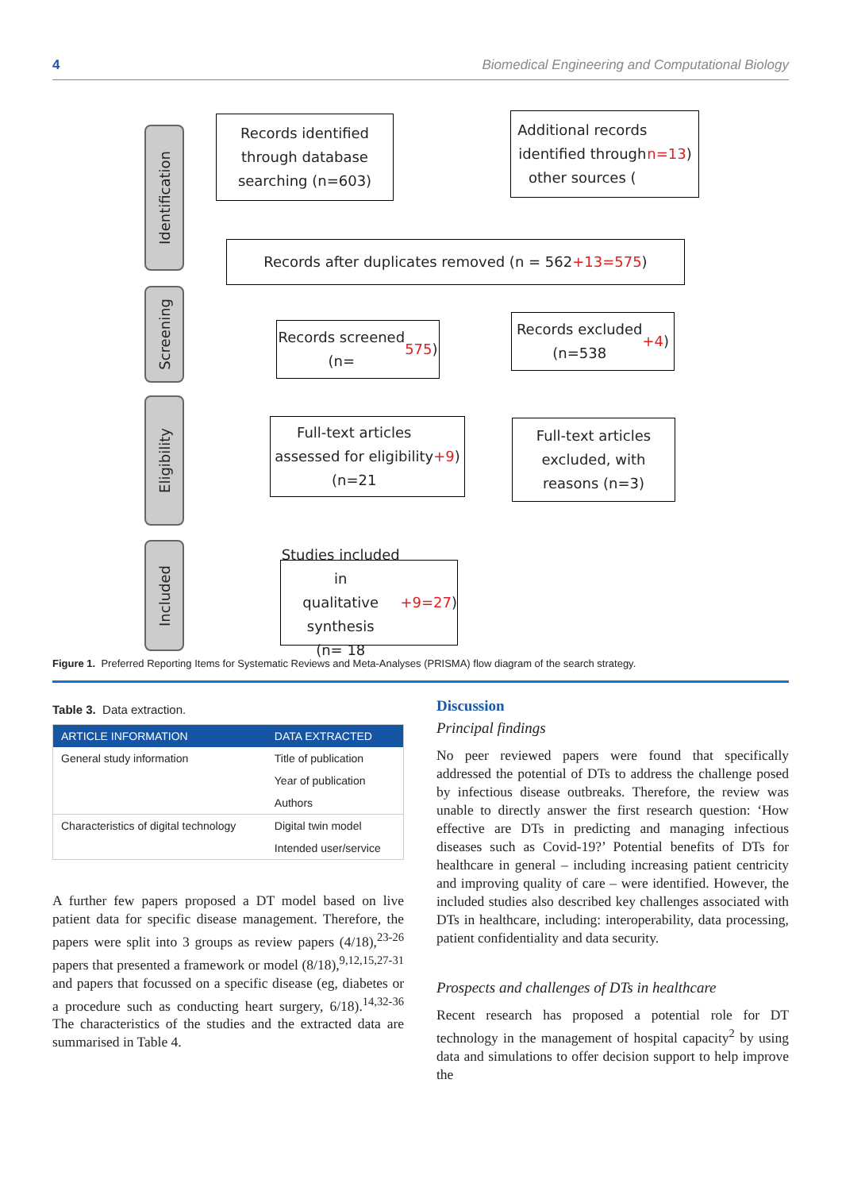4 Biomedical Engineering and Computational Biology
Identification
Screening
Eligibility
Included
Records identified
through database
searching (n=603)
Additional records
identified through
other sources (n=13)
Records after duplicates removed (n = 562 +13=575)
Records screened
(n= 575)
Records excluded
(n=538 +4)
Full-text articles
assessed for eligibility
(n=21 +9)
Full-text articles
excluded, with
reasons (n=3)
Studies included in
qualitative synthesis
(n= 18 +9=27)
Figure 1. Preferred Reporting Items for Systematic Reviews and Meta-Analyses (PRISMA) flow diagram of the search strategy.
Table 3. Data extraction.
| ARTICLE INFORMATION | DATA EXTRACTED |
| --- | --- |
| General study information | Title of publication |
| | Year of publication |
| | Authors |
| Characteristics of digital technology | Digital twin model |
| | Intended user/service |
A further few papers proposed a DT model based on live patient data for specific disease management. Therefore, the papers were split into 3 groups as review papers (4/18),<sup>23-26</sup> papers that presented a framework or model (8/18),<sup>9,12,15,27-31</sup> and papers that focussed on a specific disease (eg, diabetes or a procedure such as conducting heart surgery, 6/18).<sup>14,32-36</sup> The characteristics of the studies and the extracted data are summarised in Table 4.
Discussion
Principal findings
No peer reviewed papers were found that specifically addressed the potential of DTs to address the challenge posed by infectious disease outbreaks. Therefore, the review was unable to directly answer the first research question: ‘How effective are DTs in predicting and managing infectious diseases such as Covid-19?’ Potential benefits of DTs for healthcare in general – including increasing patient centricity and improving quality of care – were identified. However, the included studies also described key challenges associated with DTs in healthcare, including: interoperability, data processing, patient confidentiality and data security.
Prospects and challenges of DTs in healthcare
Recent research has proposed a potential role for DT technology in the management of hospital capacity<sup>2</sup> by using data and simulations to offer decision support to help improve the